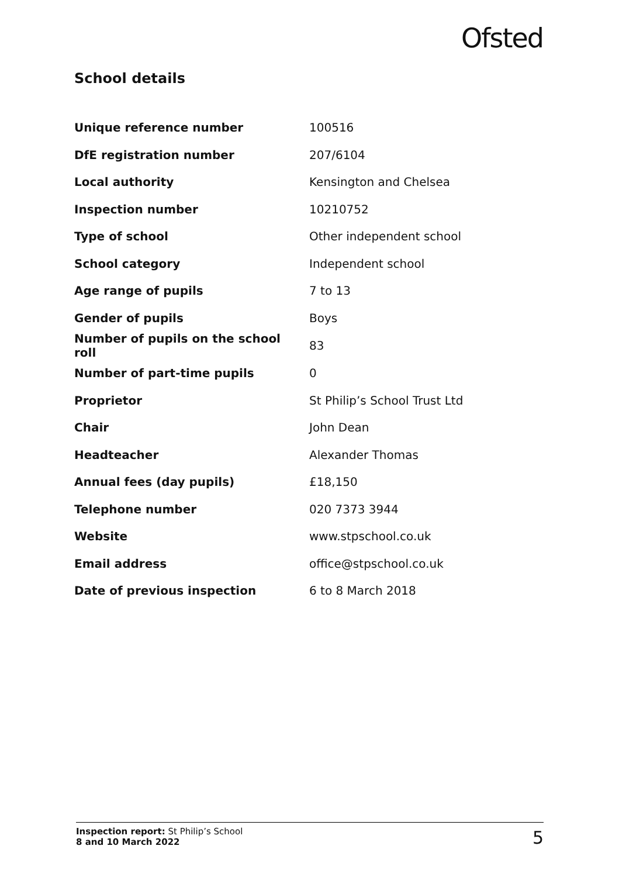Ofsted
School details
| Unique reference number | 100516 |
| DfE registration number | 207/6104 |
| Local authority | Kensington and Chelsea |
| Inspection number | 10210752 |
| Type of school | Other independent school |
| School category | Independent school |
| Age range of pupils | 7 to 13 |
| Gender of pupils | Boys |
| Number of pupils on the school roll | 83 |
| Number of part-time pupils | 0 |
| Proprietor | St Philip’s School Trust Ltd |
| Chair | John Dean |
| Headteacher | Alexander Thomas |
| Annual fees (day pupils) | £18,150 |
| Telephone number | 020 7373 3944 |
| Website | www.stpschool.co.uk |
| Email address | office@stpschool.co.uk |
| Date of previous inspection | 6 to 8 March 2018 |
Inspection report: St Philip’s School
8 and 10 March 2022
5